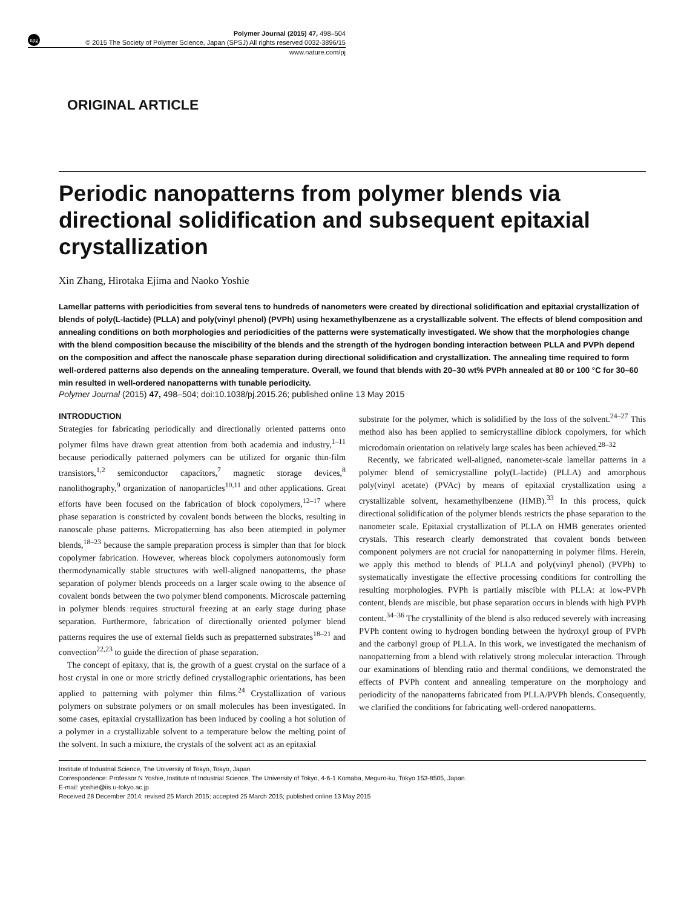npg
Polymer Journal (2015) 47, 498–504
© 2015 The Society of Polymer Science, Japan (SPSJ) All rights reserved 0032-3896/15
www.nature.com/pj
ORIGINAL ARTICLE
Periodic nanopatterns from polymer blends via directional solidification and subsequent epitaxial crystallization
Xin Zhang, Hirotaka Ejima and Naoko Yoshie
Lamellar patterns with periodicities from several tens to hundreds of nanometers were created by directional solidification and epitaxial crystallization of blends of poly(L-lactide) (PLLA) and poly(vinyl phenol) (PVPh) using hexamethylbenzene as a crystallizable solvent. The effects of blend composition and annealing conditions on both morphologies and periodicities of the patterns were systematically investigated. We show that the morphologies change with the blend composition because the miscibility of the blends and the strength of the hydrogen bonding interaction between PLLA and PVPh depend on the composition and affect the nanoscale phase separation during directional solidification and crystallization. The annealing time required to form well-ordered patterns also depends on the annealing temperature. Overall, we found that blends with 20–30 wt% PVPh annealed at 80 or 100 °C for 30–60 min resulted in well-ordered nanopatterns with tunable periodicity.
Polymer Journal (2015) 47, 498–504; doi:10.1038/pj.2015.26; published online 13 May 2015
INTRODUCTION
Strategies for fabricating periodically and directionally oriented patterns onto polymer films have drawn great attention from both academia and industry,<sup>1–11</sup> because periodically patterned polymers can be utilized for organic thin-film transistors,<sup>1,2</sup> semiconductor capacitors,<sup>7</sup> magnetic storage devices,<sup>8</sup> nanolithography,<sup>9</sup> organization of nanoparticles<sup>10,11</sup> and other applications. Great efforts have been focused on the fabrication of block copolymers,<sup>12–17</sup> where phase separation is constricted by covalent bonds between the blocks, resulting in nanoscale phase patterns. Micropatterning has also been attempted in polymer blends,<sup>18–23</sup> because the sample preparation process is simpler than that for block copolymer fabrication. However, whereas block copolymers autonomously form thermodynamically stable structures with well-aligned nanopatterns, the phase separation of polymer blends proceeds on a larger scale owing to the absence of covalent bonds between the two polymer blend components. Microscale patterning in polymer blends requires structural freezing at an early stage during phase separation. Furthermore, fabrication of directionally oriented polymer blend patterns requires the use of external fields such as prepatterned substrates<sup>18–21</sup> and convection<sup>22,23</sup> to guide the direction of phase separation.
The concept of epitaxy, that is, the growth of a guest crystal on the surface of a host crystal in one or more strictly defined crystallographic orientations, has been applied to patterning with polymer thin films.<sup>24</sup> Crystallization of various polymers on substrate polymers or on small molecules has been investigated. In some cases, epitaxial crystallization has been induced by cooling a hot solution of a polymer in a crystallizable solvent to a temperature below the melting point of the solvent. In such a mixture, the crystals of the solvent act as an epitaxial
substrate for the polymer, which is solidified by the loss of the solvent.<sup>24–27</sup> This method also has been applied to semicrystalline diblock copolymers, for which microdomain orientation on relatively large scales has been achieved.<sup>28–32</sup>
Recently, we fabricated well-aligned, nanometer-scale lamellar patterns in a polymer blend of semicrystalline poly(L-lactide) (PLLA) and amorphous poly(vinyl acetate) (PVAc) by means of epitaxial crystallization using a crystallizable solvent, hexamethylbenzene (HMB).<sup>33</sup> In this process, quick directional solidification of the polymer blends restricts the phase separation to the nanometer scale. Epitaxial crystallization of PLLA on HMB generates oriented crystals. This research clearly demonstrated that covalent bonds between component polymers are not crucial for nanopatterning in polymer films. Herein, we apply this method to blends of PLLA and poly(vinyl phenol) (PVPh) to systematically investigate the effective processing conditions for controlling the resulting morphologies. PVPh is partially miscible with PLLA: at low-PVPh content, blends are miscible, but phase separation occurs in blends with high PVPh content.<sup>34–36</sup> The crystallinity of the blend is also reduced severely with increasing PVPh content owing to hydrogen bonding between the hydroxyl group of PVPh and the carbonyl group of PLLA. In this work, we investigated the mechanism of nanopatterning from a blend with relatively strong molecular interaction. Through our examinations of blending ratio and thermal conditions, we demonstrated the effects of PVPh content and annealing temperature on the morphology and periodicity of the nanopatterns fabricated from PLLA/PVPh blends. Consequently, we clarified the conditions for fabricating well-ordered nanopatterns.
Institute of Industrial Science, The University of Tokyo, Tokyo, Japan
Correspondence: Professor N Yoshie, Institute of Industrial Science, The University of Tokyo, 4-6-1 Komaba, Meguro-ku, Tokyo 153-8505, Japan.
E-mail: yoshie@iis.u-tokyo.ac.jp
Received 28 December 2014; revised 25 March 2015; accepted 25 March 2015; published online 13 May 2015